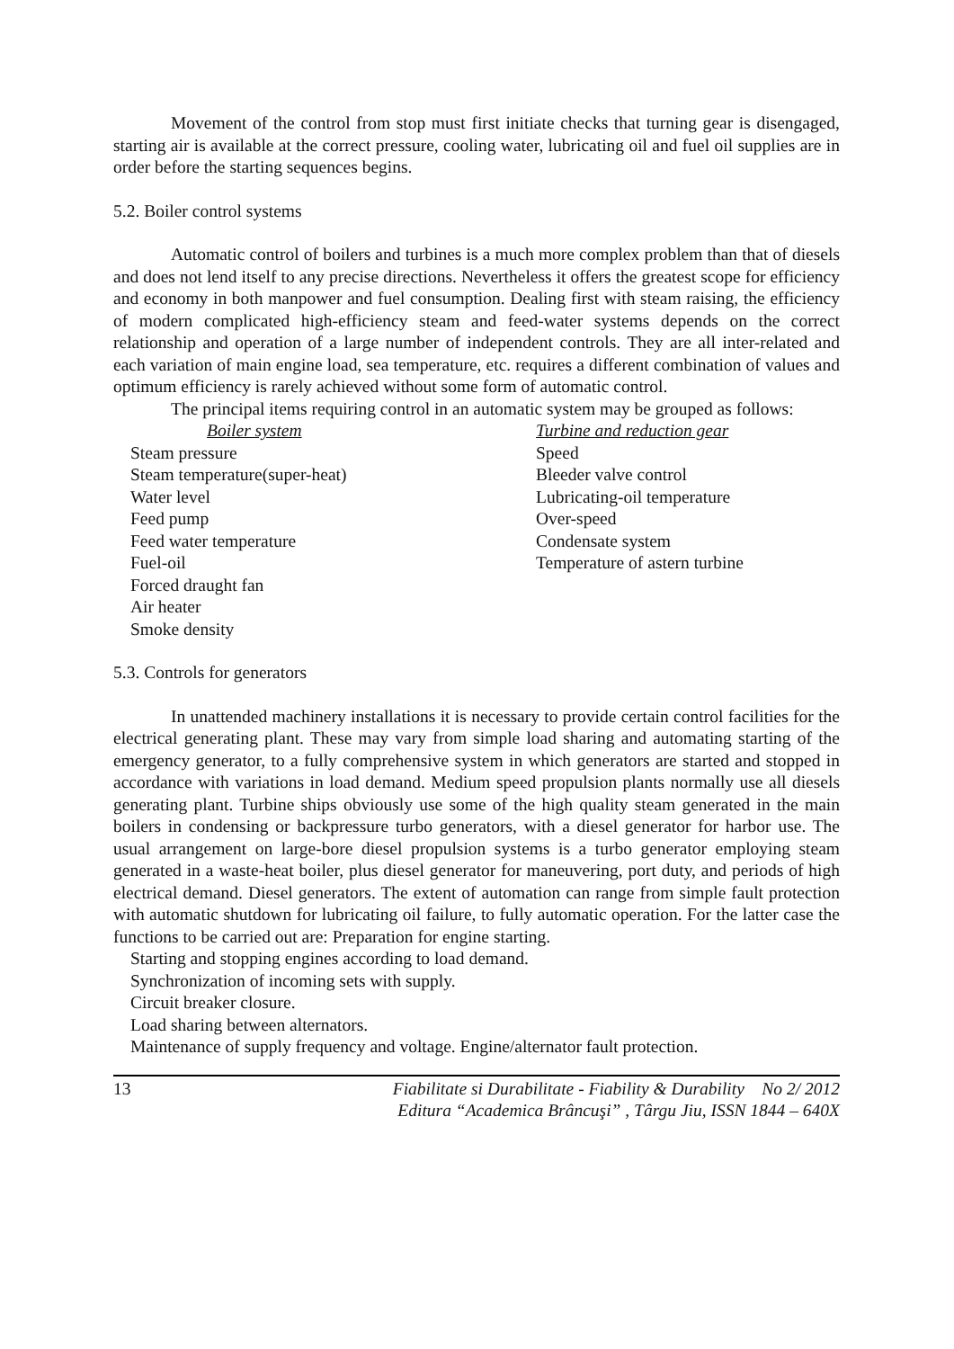Movement of the control from stop must first initiate checks that turning gear is disengaged, starting air is available at the correct pressure, cooling water, lubricating oil and fuel oil supplies are in order before the starting sequences begins.
5.2. Boiler control systems
Automatic control of boilers and turbines is a much more complex problem than that of diesels and does not lend itself to any precise directions. Nevertheless it offers the greatest scope for efficiency and economy in both manpower and fuel consumption. Dealing first with steam raising, the efficiency of modern complicated high-efficiency steam and feed-water systems depends on the correct relationship and operation of a large number of independent controls. They are all inter-related and each variation of main engine load, sea temperature, etc. requires a different combination of values and optimum efficiency is rarely achieved without some form of automatic control.
The principal items requiring control in an automatic system may be grouped as follows:
Boiler system
Steam pressure
Steam temperature(super-heat)
Water level
Feed pump
Feed water temperature
Fuel-oil
Forced draught fan
Air heater
Smoke density
Turbine and reduction gear
Speed
Bleeder valve control
Lubricating-oil temperature
Over-speed
Condensate system
Temperature of astern turbine
5.3. Controls for generators
In unattended machinery installations it is necessary to provide certain control facilities for the electrical generating plant. These may vary from simple load sharing and automating starting of the emergency generator, to a fully comprehensive system in which generators are started and stopped in accordance with variations in load demand. Medium speed propulsion plants normally use all diesels generating plant. Turbine ships obviously use some of the high quality steam generated in the main boilers in condensing or backpressure turbo generators, with a diesel generator for harbor use. The usual arrangement on large-bore diesel propulsion systems is a turbo generator employing steam generated in a waste-heat boiler, plus diesel generator for maneuvering, port duty, and periods of high electrical demand. Diesel generators. The extent of automation can range from simple fault protection with automatic shutdown for lubricating oil failure, to fully automatic operation. For the latter case the functions to be carried out are: Preparation for engine starting.
Starting and stopping engines according to load demand.
Synchronization of incoming sets with supply.
Circuit breaker closure.
Load sharing between alternators.
Maintenance of supply frequency and voltage. Engine/alternator fault protection.
13 Fiabilitate si Durabilitate - Fiability & Durability No 2/ 2012
Editura “Academica Brâncuşi” , Târgu Jiu, ISSN 1844 – 640X